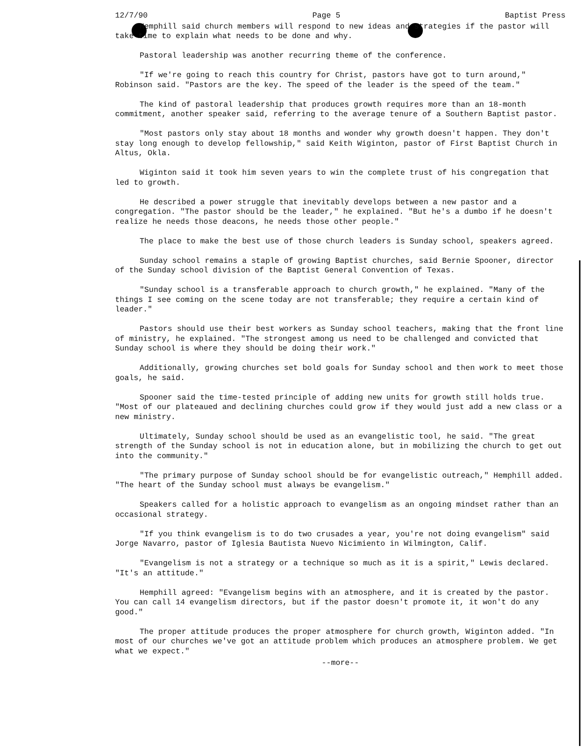12/7/90 Page 5 Baptist Press
Hemphill said church members will respond to new ideas and strategies if the pastor will take time to explain what needs to be done and why.
Pastoral leadership was another recurring theme of the conference.
"If we're going to reach this country for Christ, pastors have got to turn around," Robinson said. "Pastors are the key. The speed of the leader is the speed of the team."
The kind of pastoral leadership that produces growth requires more than an 18-month commitment, another speaker said, referring to the average tenure of a Southern Baptist pastor.
"Most pastors only stay about 18 months and wonder why growth doesn't happen. They don't stay long enough to develop fellowship," said Keith Wiginton, pastor of First Baptist Church in Altus, Okla.
Wiginton said it took him seven years to win the complete trust of his congregation that led to growth.
He described a power struggle that inevitably develops between a new pastor and a congregation. "The pastor should be the leader," he explained. "But he's a dumbo if he doesn't realize he needs those deacons, he needs those other people."
The place to make the best use of those church leaders is Sunday school, speakers agreed.
Sunday school remains a staple of growing Baptist churches, said Bernie Spooner, director of the Sunday school division of the Baptist General Convention of Texas.
"Sunday school is a transferable approach to church growth," he explained. "Many of the things I see coming on the scene today are not transferable; they require a certain kind of leader."
Pastors should use their best workers as Sunday school teachers, making that the front line of ministry, he explained. "The strongest among us need to be challenged and convicted that Sunday school is where they should be doing their work."
Additionally, growing churches set bold goals for Sunday school and then work to meet those goals, he said.
Spooner said the time-tested principle of adding new units for growth still holds true. "Most of our plateaued and declining churches could grow if they would just add a new class or a new ministry.
Ultimately, Sunday school should be used as an evangelistic tool, he said. "The great strength of the Sunday school is not in education alone, but in mobilizing the church to get out into the community."
"The primary purpose of Sunday school should be for evangelistic outreach," Hemphill added. "The heart of the Sunday school must always be evangelism."
Speakers called for a holistic approach to evangelism as an ongoing mindset rather than an occasional strategy.
"If you think evangelism is to do two crusades a year, you're not doing evangelism" said Jorge Navarro, pastor of Iglesia Bautista Nuevo Nicimiento in Wilmington, Calif.
"Evangelism is not a strategy or a technique so much as it is a spirit," Lewis declared. "It's an attitude."
Hemphill agreed: "Evangelism begins with an atmosphere, and it is created by the pastor. You can call 14 evangelism directors, but if the pastor doesn't promote it, it won't do any good."
The proper attitude produces the proper atmosphere for church growth, Wiginton added. "In most of our churches we've got an attitude problem which produces an atmosphere problem. We get what we expect."
--more--